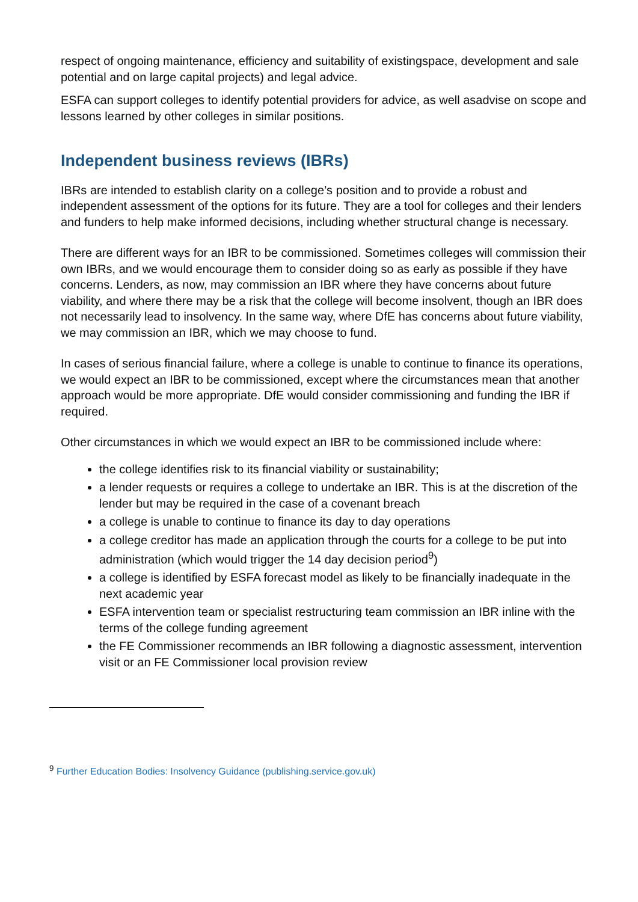respect of ongoing maintenance, efficiency and suitability of existingspace, development and sale potential and on large capital projects) and legal advice.
ESFA can support colleges to identify potential providers for advice, as well asadvise on scope and lessons learned by other colleges in similar positions.
Independent business reviews (IBRs)
IBRs are intended to establish clarity on a college’s position and to provide a robust and independent assessment of the options for its future. They are a tool for colleges and their lenders and funders to help make informed decisions, including whether structural change is necessary.
There are different ways for an IBR to be commissioned. Sometimes colleges will commission their own IBRs, and we would encourage them to consider doing so as early as possible if they have concerns. Lenders, as now, may commission an IBR where they have concerns about future viability, and where there may be a risk that the college will become insolvent, though an IBR does not necessarily lead to insolvency. In the same way, where DfE has concerns about future viability, we may commission an IBR, which we may choose to fund.
In cases of serious financial failure, where a college is unable to continue to finance its operations, we would expect an IBR to be commissioned, except where the circumstances mean that another approach would be more appropriate. DfE would consider commissioning and funding the IBR if required.
Other circumstances in which we would expect an IBR to be commissioned include where:
the college identifies risk to its financial viability or sustainability;
a lender requests or requires a college to undertake an IBR. This is at the discretion of the lender but may be required in the case of a covenant breach
a college is unable to continue to finance its day to day operations
a college creditor has made an application through the courts for a college to be put into administration (which would trigger the 14 day decision period<sup>9</sup>)
a college is identified by ESFA forecast model as likely to be financially inadequate in the next academic year
ESFA intervention team or specialist restructuring team commission an IBR inline with the terms of the college funding agreement
the FE Commissioner recommends an IBR following a diagnostic assessment, intervention visit or an FE Commissioner local provision review
<sup>9</sup> Further Education Bodies: Insolvency Guidance (publishing.service.gov.uk)